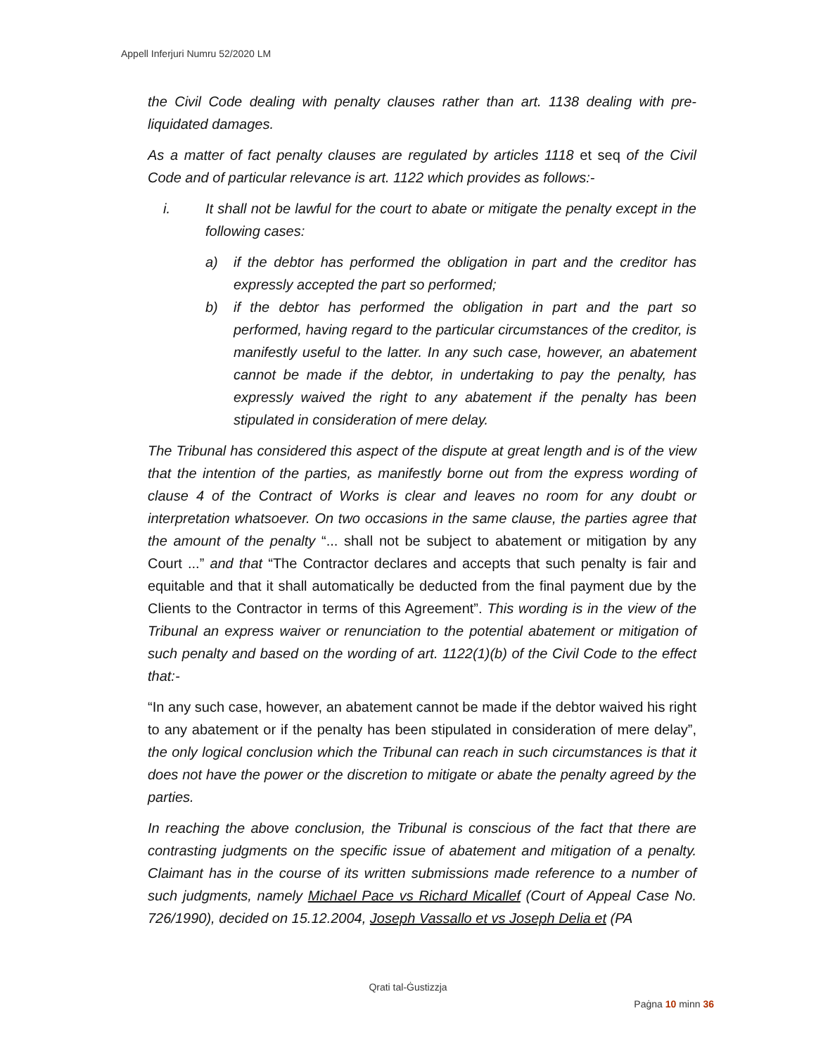Appell Inferjuri Numru 52/2020 LM
the Civil Code dealing with penalty clauses rather than art. 1138 dealing with pre-liquidated damages.
As a matter of fact penalty clauses are regulated by articles 1118 et seq of the Civil Code and of particular relevance is art. 1122 which provides as follows:-
i. It shall not be lawful for the court to abate or mitigate the penalty except in the following cases:
a) if the debtor has performed the obligation in part and the creditor has expressly accepted the part so performed;
b) if the debtor has performed the obligation in part and the part so performed, having regard to the particular circumstances of the creditor, is manifestly useful to the latter. In any such case, however, an abatement cannot be made if the debtor, in undertaking to pay the penalty, has expressly waived the right to any abatement if the penalty has been stipulated in consideration of mere delay.
The Tribunal has considered this aspect of the dispute at great length and is of the view that the intention of the parties, as manifestly borne out from the express wording of clause 4 of the Contract of Works is clear and leaves no room for any doubt or interpretation whatsoever. On two occasions in the same clause, the parties agree that the amount of the penalty “... shall not be subject to abatement or mitigation by any Court ...” and that “The Contractor declares and accepts that such penalty is fair and equitable and that it shall automatically be deducted from the final payment due by the Clients to the Contractor in terms of this Agreement”. This wording is in the view of the Tribunal an express waiver or renunciation to the potential abatement or mitigation of such penalty and based on the wording of art. 1122(1)(b) of the Civil Code to the effect that:-
“In any such case, however, an abatement cannot be made if the debtor waived his right to any abatement or if the penalty has been stipulated in consideration of mere delay”, the only logical conclusion which the Tribunal can reach in such circumstances is that it does not have the power or the discretion to mitigate or abate the penalty agreed by the parties.
In reaching the above conclusion, the Tribunal is conscious of the fact that there are contrasting judgments on the specific issue of abatement and mitigation of a penalty. Claimant has in the course of its written submissions made reference to a number of such judgments, namely Michael Pace vs Richard Micallef (Court of Appeal Case No. 726/1990), decided on 15.12.2004, Joseph Vassallo et vs Joseph Delia et (PA
Qrati tal-Ġustizzja
Paġna 10 minn 36